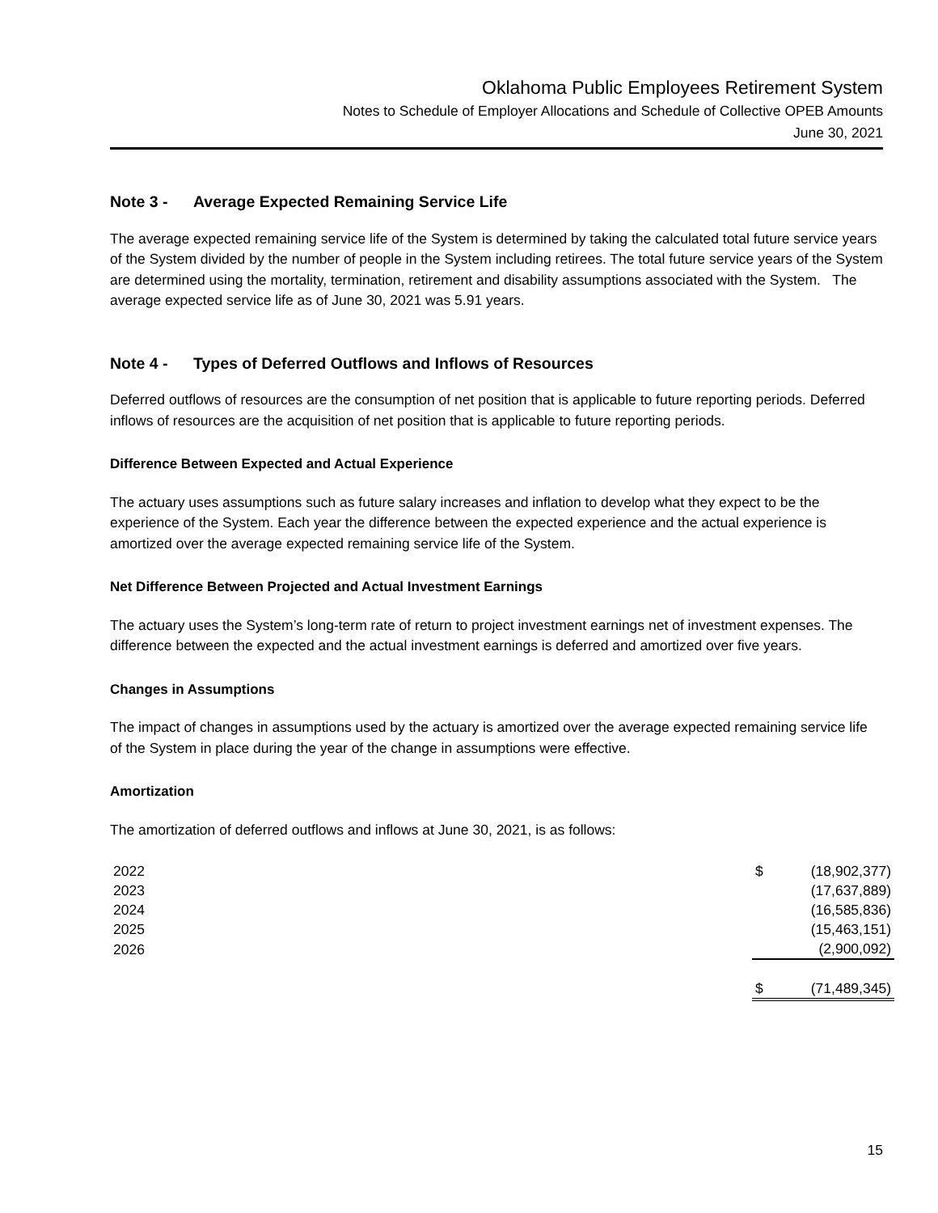Oklahoma Public Employees Retirement System
Notes to Schedule of Employer Allocations and Schedule of Collective OPEB Amounts
June 30, 2021
Note 3 - Average Expected Remaining Service Life
The average expected remaining service life of the System is determined by taking the calculated total future service years of the System divided by the number of people in the System including retirees. The total future service years of the System are determined using the mortality, termination, retirement and disability assumptions associated with the System. The average expected service life as of June 30, 2021 was 5.91 years.
Note 4 - Types of Deferred Outflows and Inflows of Resources
Deferred outflows of resources are the consumption of net position that is applicable to future reporting periods. Deferred inflows of resources are the acquisition of net position that is applicable to future reporting periods.
Difference Between Expected and Actual Experience
The actuary uses assumptions such as future salary increases and inflation to develop what they expect to be the experience of the System. Each year the difference between the expected experience and the actual experience is amortized over the average expected remaining service life of the System.
Net Difference Between Projected and Actual Investment Earnings
The actuary uses the System’s long-term rate of return to project investment earnings net of investment expenses. The difference between the expected and the actual investment earnings is deferred and amortized over five years.
Changes in Assumptions
The impact of changes in assumptions used by the actuary is amortized over the average expected remaining service life of the System in place during the year of the change in assumptions were effective.
Amortization
The amortization of deferred outflows and inflows at June 30, 2021, is as follows:
| 2022 | $ | (18,902,377) |
| 2023 | | (17,637,889) |
| 2024 | | (16,585,836) |
| 2025 | | (15,463,151) |
| 2026 | | (2,900,092) |
| | $ | (71,489,345) |
15